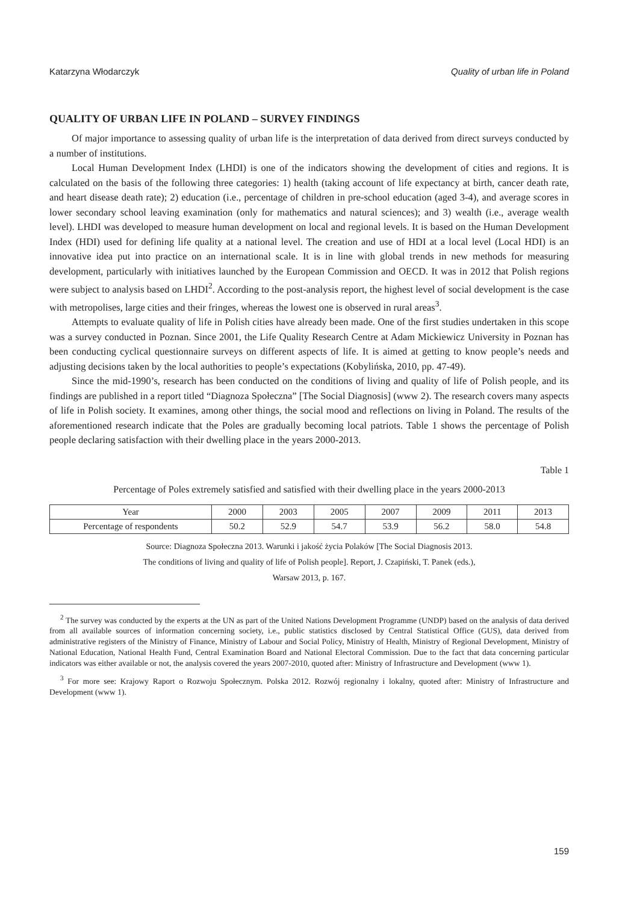Katarzyna Włodarczyk Quality of urban life in Poland
QUALITY OF URBAN LIFE IN POLAND – SURVEY FINDINGS
Of major importance to assessing quality of urban life is the interpretation of data derived from direct surveys conducted by a number of institutions.
Local Human Development Index (LHDI) is one of the indicators showing the development of cities and regions. It is calculated on the basis of the following three categories: 1) health (taking account of life expectancy at birth, cancer death rate, and heart disease death rate); 2) education (i.e., percentage of children in pre-school education (aged 3-4), and average scores in lower secondary school leaving examination (only for mathematics and natural sciences); and 3) wealth (i.e., average wealth level). LHDI was developed to measure human development on local and regional levels. It is based on the Human Development Index (HDI) used for defining life quality at a national level. The creation and use of HDI at a local level (Local HDI) is an innovative idea put into practice on an international scale. It is in line with global trends in new methods for measuring development, particularly with initiatives launched by the European Commission and OECD. It was in 2012 that Polish regions were subject to analysis based on LHDI<sup>2</sup>. According to the post-analysis report, the highest level of social development is the case with metropolises, large cities and their fringes, whereas the lowest one is observed in rural areas<sup>3</sup>.
Attempts to evaluate quality of life in Polish cities have already been made. One of the first studies undertaken in this scope was a survey conducted in Poznan. Since 2001, the Life Quality Research Centre at Adam Mickiewicz University in Poznan has been conducting cyclical questionnaire surveys on different aspects of life. It is aimed at getting to know people’s needs and adjusting decisions taken by the local authorities to people’s expectations (Kobylińska, 2010, pp. 47-49).
Since the mid-1990’s, research has been conducted on the conditions of living and quality of life of Polish people, and its findings are published in a report titled “Diagnoza Społeczna” [The Social Diagnosis] (www 2). The research covers many aspects of life in Polish society. It examines, among other things, the social mood and reflections on living in Poland. The results of the aforementioned research indicate that the Poles are gradually becoming local patriots. Table 1 shows the percentage of Polish people declaring satisfaction with their dwelling place in the years 2000-2013.
Table 1
Percentage of Poles extremely satisfied and satisfied with their dwelling place in the years 2000-2013
| Year | 2000 | 2003 | 2005 | 2007 | 2009 | 2011 | 2013 |
| Percentage of respondents | 50.2 | 52.9 | 54.7 | 53.9 | 56.2 | 58.0 | 54.8 |
Source: Diagnoza Społeczna 2013. Warunki i jakość życia Polaków [The Social Diagnosis 2013.
The conditions of living and quality of life of Polish people]. Report, J. Czapiński, T. Panek (eds.),
Warsaw 2013, p. 167.
<sup>2</sup> The survey was conducted by the experts at the UN as part of the United Nations Development Programme (UNDP) based on the analysis of data derived from all available sources of information concerning society, i.e., public statistics disclosed by Central Statistical Office (GUS), data derived from administrative registers of the Ministry of Finance, Ministry of Labour and Social Policy, Ministry of Health, Ministry of Regional Development, Ministry of National Education, National Health Fund, Central Examination Board and National Electoral Commission. Due to the fact that data concerning particular indicators was either available or not, the analysis covered the years 2007-2010, quoted after: Ministry of Infrastructure and Development (www 1).
<sup>3</sup> For more see: Krajowy Raport o Rozwoju Społecznym. Polska 2012. Rozwój regionalny i lokalny, quoted after: Ministry of Infrastructure and Development (www 1).
159